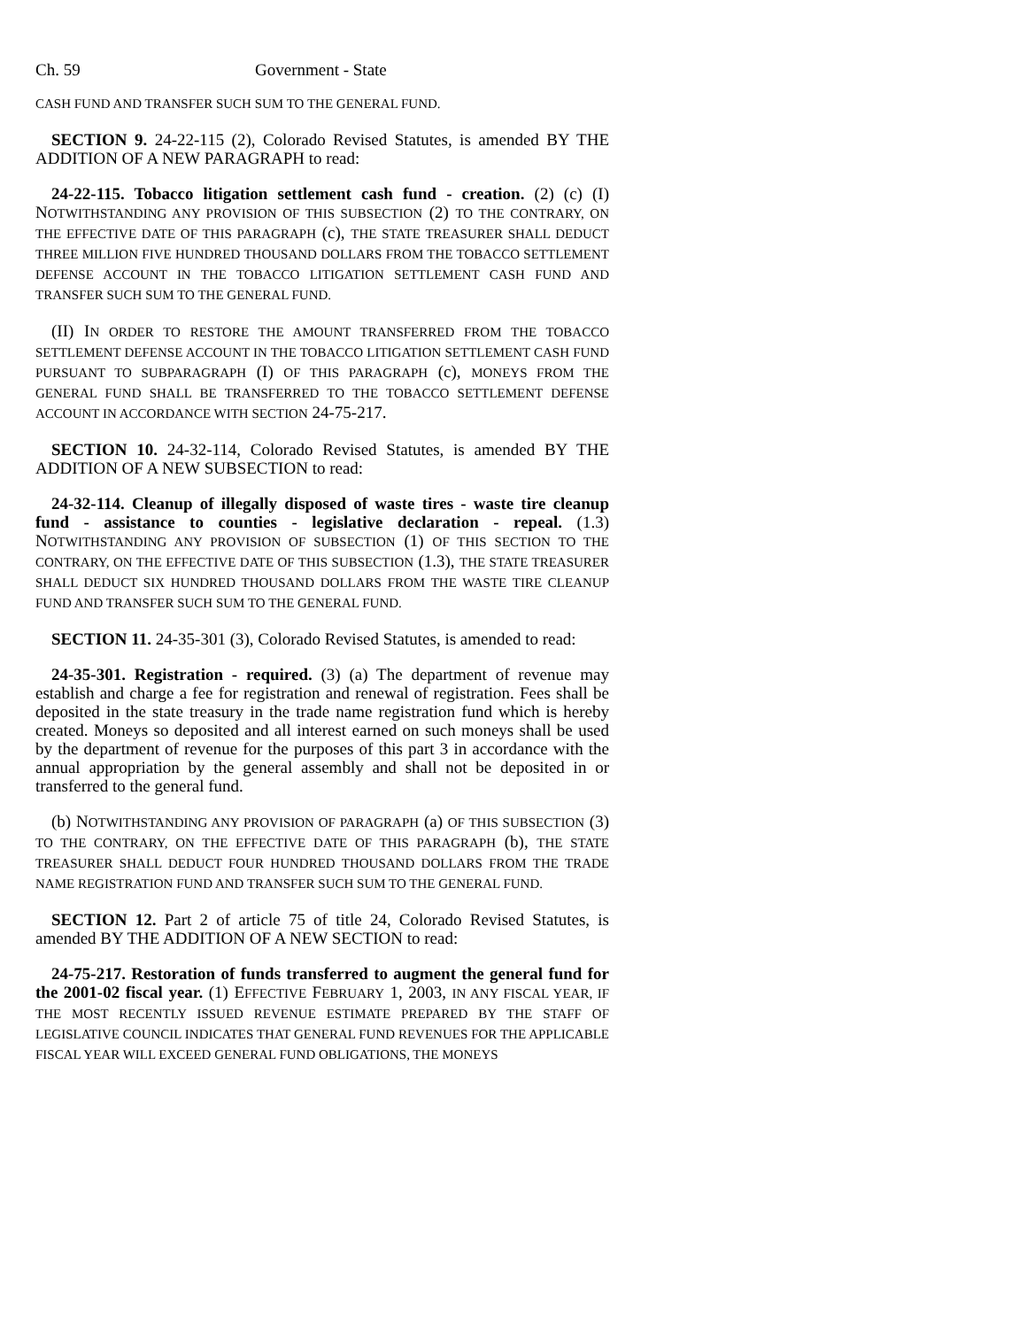Ch. 59 Government - State
CASH FUND AND TRANSFER SUCH SUM TO THE GENERAL FUND.
SECTION 9. 24-22-115 (2), Colorado Revised Statutes, is amended BY THE ADDITION OF A NEW PARAGRAPH to read:
24-22-115. Tobacco litigation settlement cash fund - creation. (2) (c) (I) NOTWITHSTANDING ANY PROVISION OF THIS SUBSECTION (2) TO THE CONTRARY, ON THE EFFECTIVE DATE OF THIS PARAGRAPH (c), THE STATE TREASURER SHALL DEDUCT THREE MILLION FIVE HUNDRED THOUSAND DOLLARS FROM THE TOBACCO SETTLEMENT DEFENSE ACCOUNT IN THE TOBACCO LITIGATION SETTLEMENT CASH FUND AND TRANSFER SUCH SUM TO THE GENERAL FUND.
(II) IN ORDER TO RESTORE THE AMOUNT TRANSFERRED FROM THE TOBACCO SETTLEMENT DEFENSE ACCOUNT IN THE TOBACCO LITIGATION SETTLEMENT CASH FUND PURSUANT TO SUBPARAGRAPH (I) OF THIS PARAGRAPH (c), MONEYS FROM THE GENERAL FUND SHALL BE TRANSFERRED TO THE TOBACCO SETTLEMENT DEFENSE ACCOUNT IN ACCORDANCE WITH SECTION 24-75-217.
SECTION 10. 24-32-114, Colorado Revised Statutes, is amended BY THE ADDITION OF A NEW SUBSECTION to read:
24-32-114. Cleanup of illegally disposed of waste tires - waste tire cleanup fund - assistance to counties - legislative declaration - repeal. (1.3) NOTWITHSTANDING ANY PROVISION OF SUBSECTION (1) OF THIS SECTION TO THE CONTRARY, ON THE EFFECTIVE DATE OF THIS SUBSECTION (1.3), THE STATE TREASURER SHALL DEDUCT SIX HUNDRED THOUSAND DOLLARS FROM THE WASTE TIRE CLEANUP FUND AND TRANSFER SUCH SUM TO THE GENERAL FUND.
SECTION 11. 24-35-301 (3), Colorado Revised Statutes, is amended to read:
24-35-301. Registration - required. (3) (a) The department of revenue may establish and charge a fee for registration and renewal of registration. Fees shall be deposited in the state treasury in the trade name registration fund which is hereby created. Moneys so deposited and all interest earned on such moneys shall be used by the department of revenue for the purposes of this part 3 in accordance with the annual appropriation by the general assembly and shall not be deposited in or transferred to the general fund.
(b) NOTWITHSTANDING ANY PROVISION OF PARAGRAPH (a) OF THIS SUBSECTION (3) TO THE CONTRARY, ON THE EFFECTIVE DATE OF THIS PARAGRAPH (b), THE STATE TREASURER SHALL DEDUCT FOUR HUNDRED THOUSAND DOLLARS FROM THE TRADE NAME REGISTRATION FUND AND TRANSFER SUCH SUM TO THE GENERAL FUND.
SECTION 12. Part 2 of article 75 of title 24, Colorado Revised Statutes, is amended BY THE ADDITION OF A NEW SECTION to read:
24-75-217. Restoration of funds transferred to augment the general fund for the 2001-02 fiscal year. (1) EFFECTIVE FEBRUARY 1, 2003, IN ANY FISCAL YEAR, IF THE MOST RECENTLY ISSUED REVENUE ESTIMATE PREPARED BY THE STAFF OF LEGISLATIVE COUNCIL INDICATES THAT GENERAL FUND REVENUES FOR THE APPLICABLE FISCAL YEAR WILL EXCEED GENERAL FUND OBLIGATIONS, THE MONEYS